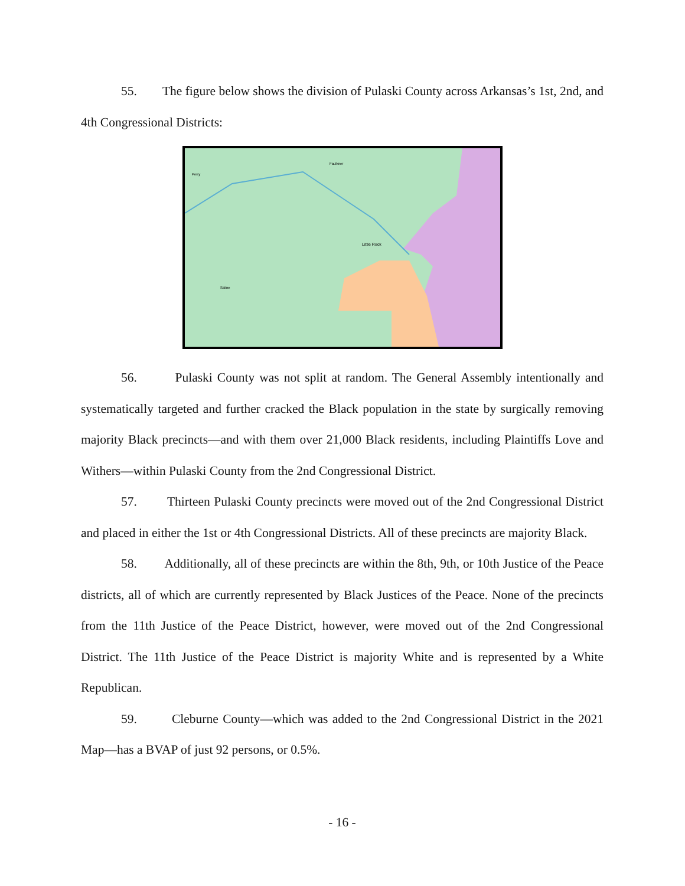55. The figure below shows the division of Pulaski County across Arkansas’s 1st, 2nd, and 4th Congressional Districts:
Little Rock
Saline
Faulkner
Perry
56. Pulaski County was not split at random. The General Assembly intentionally and systematically targeted and further cracked the Black population in the state by surgically removing majority Black precincts—and with them over 21,000 Black residents, including Plaintiffs Love and Withers—within Pulaski County from the 2nd Congressional District.
57. Thirteen Pulaski County precincts were moved out of the 2nd Congressional District and placed in either the 1st or 4th Congressional Districts. All of these precincts are majority Black.
58. Additionally, all of these precincts are within the 8th, 9th, or 10th Justice of the Peace districts, all of which are currently represented by Black Justices of the Peace. None of the precincts from the 11th Justice of the Peace District, however, were moved out of the 2nd Congressional District. The 11th Justice of the Peace District is majority White and is represented by a White Republican.
59. Cleburne County—which was added to the 2nd Congressional District in the 2021 Map—has a BVAP of just 92 persons, or 0.5%.
- 16 -